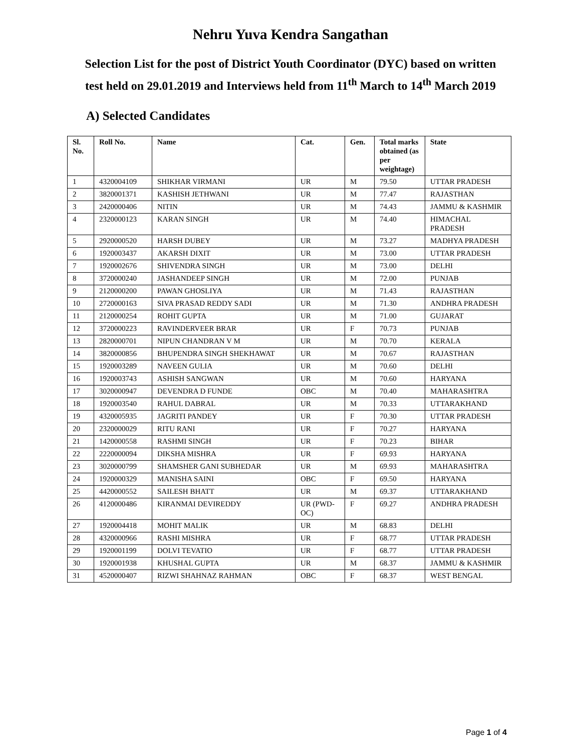Nehru Yuva Kendra Sangathan
Selection List for the post of District Youth Coordinator (DYC) based on written test held on 29.01.2019 and Interviews held from 11<sup>th</sup> March to 14<sup>th</sup> March 2019
A) Selected Candidates
| Sl. No. | Roll No. | Name | Cat. | Gen. | Total marks obtained (as per weightage) | State |
| --- | --- | --- | --- | --- | --- | --- |
| 1 | 4320004109 | SHIKHAR VIRMANI | UR | M | 79.50 | UTTAR PRADESH |
| 2 | 3820001371 | KASHISH JETHWANI | UR | M | 77.47 | RAJASTHAN |
| 3 | 2420000406 | NITIN | UR | M | 74.43 | JAMMU & KASHMIR |
| 4 | 2320000123 | KARAN SINGH | UR | M | 74.40 | HIMACHAL PRADESH |
| 5 | 2920000520 | HARSH DUBEY | UR | M | 73.27 | MADHYA PRADESH |
| 6 | 1920003437 | AKARSH DIXIT | UR | M | 73.00 | UTTAR PRADESH |
| 7 | 1920002676 | SHIVENDRA SINGH | UR | M | 73.00 | DELHI |
| 8 | 3720000240 | JASHANDEEP SINGH | UR | M | 72.00 | PUNJAB |
| 9 | 2120000200 | PAWAN GHOSLIYA | UR | M | 71.43 | RAJASTHAN |
| 10 | 2720000163 | SIVA PRASAD REDDY SADI | UR | M | 71.30 | ANDHRA PRADESH |
| 11 | 2120000254 | ROHIT GUPTA | UR | M | 71.00 | GUJARAT |
| 12 | 3720000223 | RAVINDERVEER BRAR | UR | F | 70.73 | PUNJAB |
| 13 | 2820000701 | NIPUN CHANDRAN V M | UR | M | 70.70 | KERALA |
| 14 | 3820000856 | BHUPENDRA SINGH SHEKHAWAT | UR | M | 70.67 | RAJASTHAN |
| 15 | 1920003289 | NAVEEN GULIA | UR | M | 70.60 | DELHI |
| 16 | 1920003743 | ASHISH SANGWAN | UR | M | 70.60 | HARYANA |
| 17 | 3020000947 | DEVENDRA D FUNDE | OBC | M | 70.40 | MAHARASHTRA |
| 18 | 1920003540 | RAHUL DABRAL | UR | M | 70.33 | UTTARAKHAND |
| 19 | 4320005935 | JAGRITI PANDEY | UR | F | 70.30 | UTTAR PRADESH |
| 20 | 2320000029 | RITU RANI | UR | F | 70.27 | HARYANA |
| 21 | 1420000558 | RASHMI SINGH | UR | F | 70.23 | BIHAR |
| 22 | 2220000094 | DIKSHA MISHRA | UR | F | 69.93 | HARYANA |
| 23 | 3020000799 | SHAMSHER GANI SUBHEDAR | UR | M | 69.93 | MAHARASHTRA |
| 24 | 1920000329 | MANISHA SAINI | OBC | F | 69.50 | HARYANA |
| 25 | 4420000552 | SAILESH BHATT | UR | M | 69.37 | UTTARAKHAND |
| 26 | 4120000486 | KIRANMAI DEVIREDDY | UR (PWD-OC) | F | 69.27 | ANDHRA PRADESH |
| 27 | 1920004418 | MOHIT MALIK | UR | M | 68.83 | DELHI |
| 28 | 4320000966 | RASHI MISHRA | UR | F | 68.77 | UTTAR PRADESH |
| 29 | 1920001199 | DOLVI TEVATIO | UR | F | 68.77 | UTTAR PRADESH |
| 30 | 1920001938 | KHUSHAL GUPTA | UR | M | 68.37 | JAMMU & KASHMIR |
| 31 | 4520000407 | RIZWI SHAHNAZ RAHMAN | OBC | F | 68.37 | WEST BENGAL |
Page 1 of 4